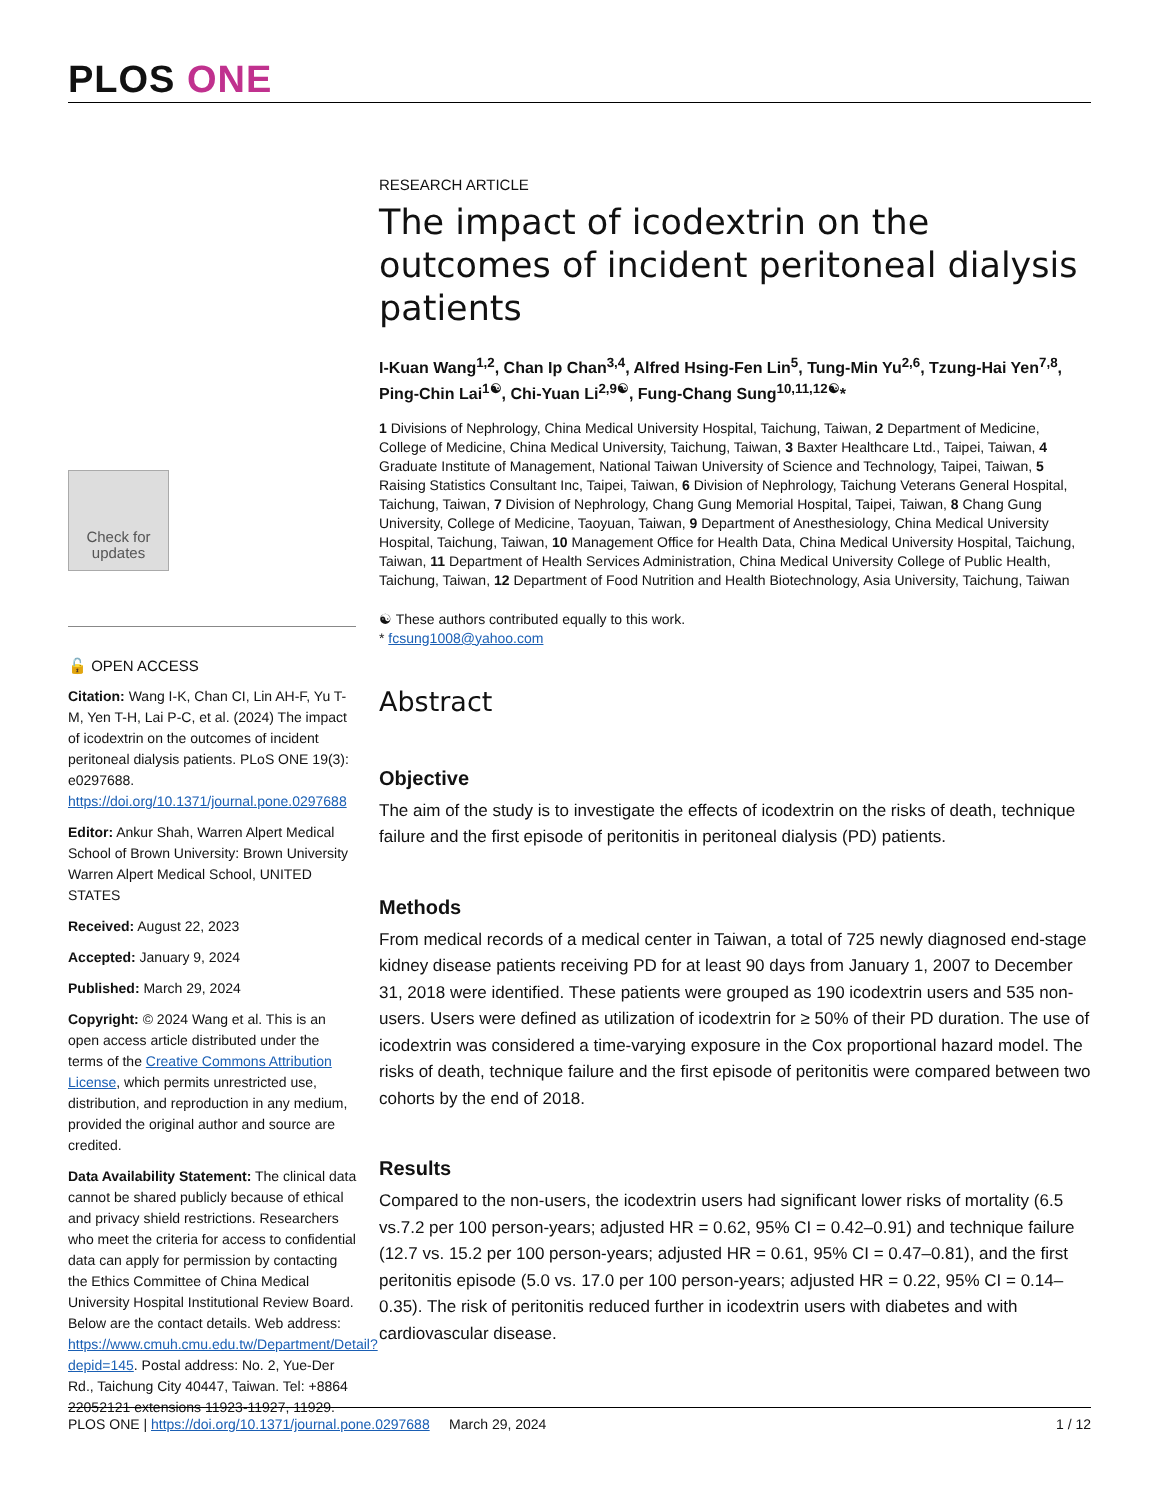PLOS ONE
Check for updates
🔓 OPEN ACCESS
Citation: Wang I-K, Chan CI, Lin AH-F, Yu T-M, Yen T-H, Lai P-C, et al. (2024) The impact of icodextrin on the outcomes of incident peritoneal dialysis patients. PLoS ONE 19(3): e0297688. https://doi.org/10.1371/journal.pone.0297688
Editor: Ankur Shah, Warren Alpert Medical School of Brown University: Brown University Warren Alpert Medical School, UNITED STATES
Received: August 22, 2023
Accepted: January 9, 2024
Published: March 29, 2024
Copyright: © 2024 Wang et al. This is an open access article distributed under the terms of the Creative Commons Attribution License, which permits unrestricted use, distribution, and reproduction in any medium, provided the original author and source are credited.
Data Availability Statement: The clinical data cannot be shared publicly because of ethical and privacy shield restrictions. Researchers who meet the criteria for access to confidential data can apply for permission by contacting the Ethics Committee of China Medical University Hospital Institutional Review Board. Below are the contact details. Web address: https://www.cmuh.cmu.edu.tw/Department/Detail?depid=145. Postal address: No. 2, Yue-Der Rd., Taichung City 40447, Taiwan. Tel: +8864 22052121 extensions 11923-11927, 11929.
RESEARCH ARTICLE
The impact of icodextrin on the outcomes of incident peritoneal dialysis patients
I-Kuan Wang<sup>1,2</sup>, Chan Ip Chan<sup>3,4</sup>, Alfred Hsing-Fen Lin<sup>5</sup>, Tung-Min Yu<sup>2,6</sup>, Tzung-Hai Yen<sup>7,8</sup>, Ping-Chin Lai<sup>1☯</sup>, Chi-Yuan Li<sup>2,9☯</sup>, Fung-Chang Sung<sup>10,11,12☯</sup>*
1 Divisions of Nephrology, China Medical University Hospital, Taichung, Taiwan, 2 Department of Medicine, College of Medicine, China Medical University, Taichung, Taiwan, 3 Baxter Healthcare Ltd., Taipei, Taiwan, 4 Graduate Institute of Management, National Taiwan University of Science and Technology, Taipei, Taiwan, 5 Raising Statistics Consultant Inc, Taipei, Taiwan, 6 Division of Nephrology, Taichung Veterans General Hospital, Taichung, Taiwan, 7 Division of Nephrology, Chang Gung Memorial Hospital, Taipei, Taiwan, 8 Chang Gung University, College of Medicine, Taoyuan, Taiwan, 9 Department of Anesthesiology, China Medical University Hospital, Taichung, Taiwan, 10 Management Office for Health Data, China Medical University Hospital, Taichung, Taiwan, 11 Department of Health Services Administration, China Medical University College of Public Health, Taichung, Taiwan, 12 Department of Food Nutrition and Health Biotechnology, Asia University, Taichung, Taiwan
☯ These authors contributed equally to this work.
* fcsung1008@yahoo.com
Abstract
Objective
The aim of the study is to investigate the effects of icodextrin on the risks of death, technique failure and the first episode of peritonitis in peritoneal dialysis (PD) patients.
Methods
From medical records of a medical center in Taiwan, a total of 725 newly diagnosed end-stage kidney disease patients receiving PD for at least 90 days from January 1, 2007 to December 31, 2018 were identified. These patients were grouped as 190 icodextrin users and 535 non-users. Users were defined as utilization of icodextrin for ≥ 50% of their PD duration. The use of icodextrin was considered a time-varying exposure in the Cox proportional hazard model. The risks of death, technique failure and the first episode of peritonitis were compared between two cohorts by the end of 2018.
Results
Compared to the non-users, the icodextrin users had significant lower risks of mortality (6.5 vs.7.2 per 100 person-years; adjusted HR = 0.62, 95% CI = 0.42–0.91) and technique failure (12.7 vs. 15.2 per 100 person-years; adjusted HR = 0.61, 95% CI = 0.47–0.81), and the first peritonitis episode (5.0 vs. 17.0 per 100 person-years; adjusted HR = 0.22, 95% CI = 0.14–0.35). The risk of peritonitis reduced further in icodextrin users with diabetes and with cardiovascular disease.
PLOS ONE | https://doi.org/10.1371/journal.pone.0297688 March 29, 2024 1 / 12